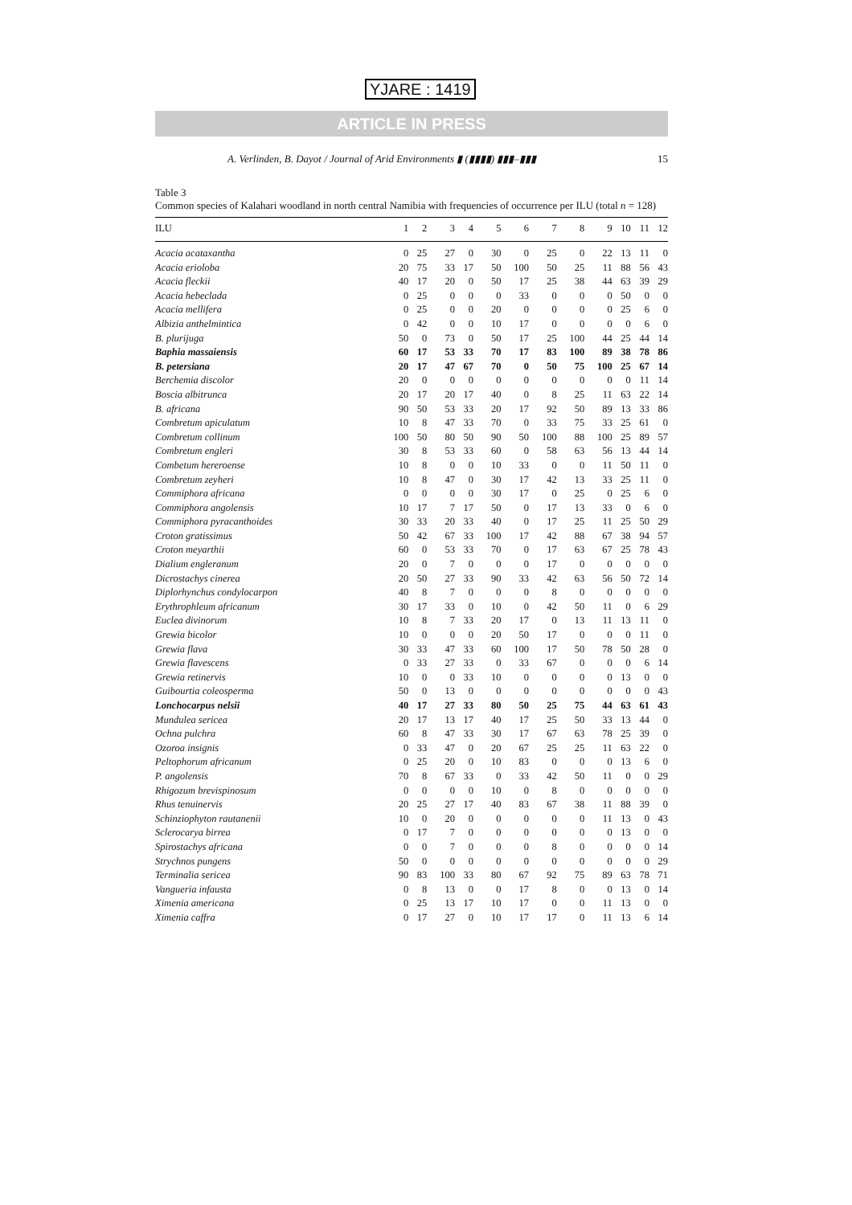YJARE : 1419
ARTICLE IN PRESS
A. Verlinden, B. Dayot / Journal of Arid Environments ▮ (▮▮▮▮) ▮▮▮–▮▮▮ 15
Table 3
Common species of Kalahari woodland in north central Namibia with frequencies of occurrence per ILU (total n = 128)
| ILU | 1 | 2 | 3 | 4 | 5 | 6 | 7 | 8 | 9 | 10 | 11 | 12 |
| --- | --- | --- | --- | --- | --- | --- | --- | --- | --- | --- | --- | --- |
| Acacia acataxantha | 0 | 25 | 27 | 0 | 30 | 0 | 25 | 0 | 22 | 13 | 11 | 0 |
| Acacia erioloba | 20 | 75 | 33 | 17 | 50 | 100 | 50 | 25 | 11 | 88 | 56 | 43 |
| Acacia fleckii | 40 | 17 | 20 | 0 | 50 | 17 | 25 | 38 | 44 | 63 | 39 | 29 |
| Acacia hebeclada | 0 | 25 | 0 | 0 | 0 | 33 | 0 | 0 | 0 | 50 | 0 | 0 |
| Acacia mellifera | 0 | 25 | 0 | 0 | 20 | 0 | 0 | 0 | 0 | 25 | 6 | 0 |
| Albizia anthelmintica | 0 | 42 | 0 | 0 | 10 | 17 | 0 | 0 | 0 | 0 | 6 | 0 |
| B. plurijuga | 50 | 0 | 73 | 0 | 50 | 17 | 25 | 100 | 44 | 25 | 44 | 14 |
| Baphia massaiensis | 60 | 17 | 53 | 33 | 70 | 17 | 83 | 100 | 89 | 38 | 78 | 86 |
| B. petersiana | 20 | 17 | 47 | 67 | 70 | 0 | 50 | 75 | 100 | 25 | 67 | 14 |
| Berchemia discolor | 20 | 0 | 0 | 0 | 0 | 0 | 0 | 0 | 0 | 0 | 11 | 14 |
| Boscia albitrunca | 20 | 17 | 20 | 17 | 40 | 0 | 8 | 25 | 11 | 63 | 22 | 14 |
| B. africana | 90 | 50 | 53 | 33 | 20 | 17 | 92 | 50 | 89 | 13 | 33 | 86 |
| Combretum apiculatum | 10 | 8 | 47 | 33 | 70 | 0 | 33 | 75 | 33 | 25 | 61 | 0 |
| Combretum collinum | 100 | 50 | 80 | 50 | 90 | 50 | 100 | 88 | 100 | 25 | 89 | 57 |
| Combretum engleri | 30 | 8 | 53 | 33 | 60 | 0 | 58 | 63 | 56 | 13 | 44 | 14 |
| Combetum hereroense | 10 | 8 | 0 | 0 | 10 | 33 | 0 | 0 | 11 | 50 | 11 | 0 |
| Combretum zeyheri | 10 | 8 | 47 | 0 | 30 | 17 | 42 | 13 | 33 | 25 | 11 | 0 |
| Commiphora africana | 0 | 0 | 0 | 0 | 30 | 17 | 0 | 25 | 0 | 25 | 6 | 0 |
| Commiphora angolensis | 10 | 17 | 7 | 17 | 50 | 0 | 17 | 13 | 33 | 0 | 6 | 0 |
| Commiphora pyracanthoides | 30 | 33 | 20 | 33 | 40 | 0 | 17 | 25 | 11 | 25 | 50 | 29 |
| Croton gratissimus | 50 | 42 | 67 | 33 | 100 | 17 | 42 | 88 | 67 | 38 | 94 | 57 |
| Croton meyarthii | 60 | 0 | 53 | 33 | 70 | 0 | 17 | 63 | 67 | 25 | 78 | 43 |
| Dialium engleranum | 20 | 0 | 7 | 0 | 0 | 0 | 17 | 0 | 0 | 0 | 0 | 0 |
| Dicrostachys cinerea | 20 | 50 | 27 | 33 | 90 | 33 | 42 | 63 | 56 | 50 | 72 | 14 |
| Diplorhynchus condylocarpon | 40 | 8 | 7 | 0 | 0 | 0 | 8 | 0 | 0 | 0 | 0 | 0 |
| Erythrophleum africanum | 30 | 17 | 33 | 0 | 10 | 0 | 42 | 50 | 11 | 0 | 6 | 29 |
| Euclea divinorum | 10 | 8 | 7 | 33 | 20 | 17 | 0 | 13 | 11 | 13 | 11 | 0 |
| Grewia bicolor | 10 | 0 | 0 | 0 | 20 | 50 | 17 | 0 | 0 | 0 | 11 | 0 |
| Grewia flava | 30 | 33 | 47 | 33 | 60 | 100 | 17 | 50 | 78 | 50 | 28 | 0 |
| Grewia flavescens | 0 | 33 | 27 | 33 | 0 | 33 | 67 | 0 | 0 | 0 | 6 | 14 |
| Grewia retinervis | 10 | 0 | 0 | 33 | 10 | 0 | 0 | 0 | 0 | 13 | 0 | 0 |
| Guibourtia coleosperma | 50 | 0 | 13 | 0 | 0 | 0 | 0 | 0 | 0 | 0 | 0 | 43 |
| Lonchocarpus nelsii | 40 | 17 | 27 | 33 | 80 | 50 | 25 | 75 | 44 | 63 | 61 | 43 |
| Mundulea sericea | 20 | 17 | 13 | 17 | 40 | 17 | 25 | 50 | 33 | 13 | 44 | 0 |
| Ochna pulchra | 60 | 8 | 47 | 33 | 30 | 17 | 67 | 63 | 78 | 25 | 39 | 0 |
| Ozoroa insignis | 0 | 33 | 47 | 0 | 20 | 67 | 25 | 25 | 11 | 63 | 22 | 0 |
| Peltophorum africanum | 0 | 25 | 20 | 0 | 10 | 83 | 0 | 0 | 0 | 13 | 6 | 0 |
| P. angolensis | 70 | 8 | 67 | 33 | 0 | 33 | 42 | 50 | 11 | 0 | 0 | 29 |
| Rhigozum brevispinosum | 0 | 0 | 0 | 0 | 10 | 0 | 8 | 0 | 0 | 0 | 0 | 0 |
| Rhus tenuinervis | 20 | 25 | 27 | 17 | 40 | 83 | 67 | 38 | 11 | 88 | 39 | 0 |
| Schinziophyton rautanenii | 10 | 0 | 20 | 0 | 0 | 0 | 0 | 0 | 11 | 13 | 0 | 43 |
| Sclerocarya birrea | 0 | 17 | 7 | 0 | 0 | 0 | 0 | 0 | 0 | 13 | 0 | 0 |
| Spirostachys africana | 0 | 0 | 7 | 0 | 0 | 0 | 8 | 0 | 0 | 0 | 0 | 14 |
| Strychnos pungens | 50 | 0 | 0 | 0 | 0 | 0 | 0 | 0 | 0 | 0 | 0 | 29 |
| Terminalia sericea | 90 | 83 | 100 | 33 | 80 | 67 | 92 | 75 | 89 | 63 | 78 | 71 |
| Vangueria infausta | 0 | 8 | 13 | 0 | 0 | 17 | 8 | 0 | 0 | 13 | 0 | 14 |
| Ximenia americana | 0 | 25 | 13 | 17 | 10 | 17 | 0 | 0 | 11 | 13 | 0 | 0 |
| Ximenia caffra | 0 | 17 | 27 | 0 | 10 | 17 | 17 | 0 | 11 | 13 | 6 | 14 |